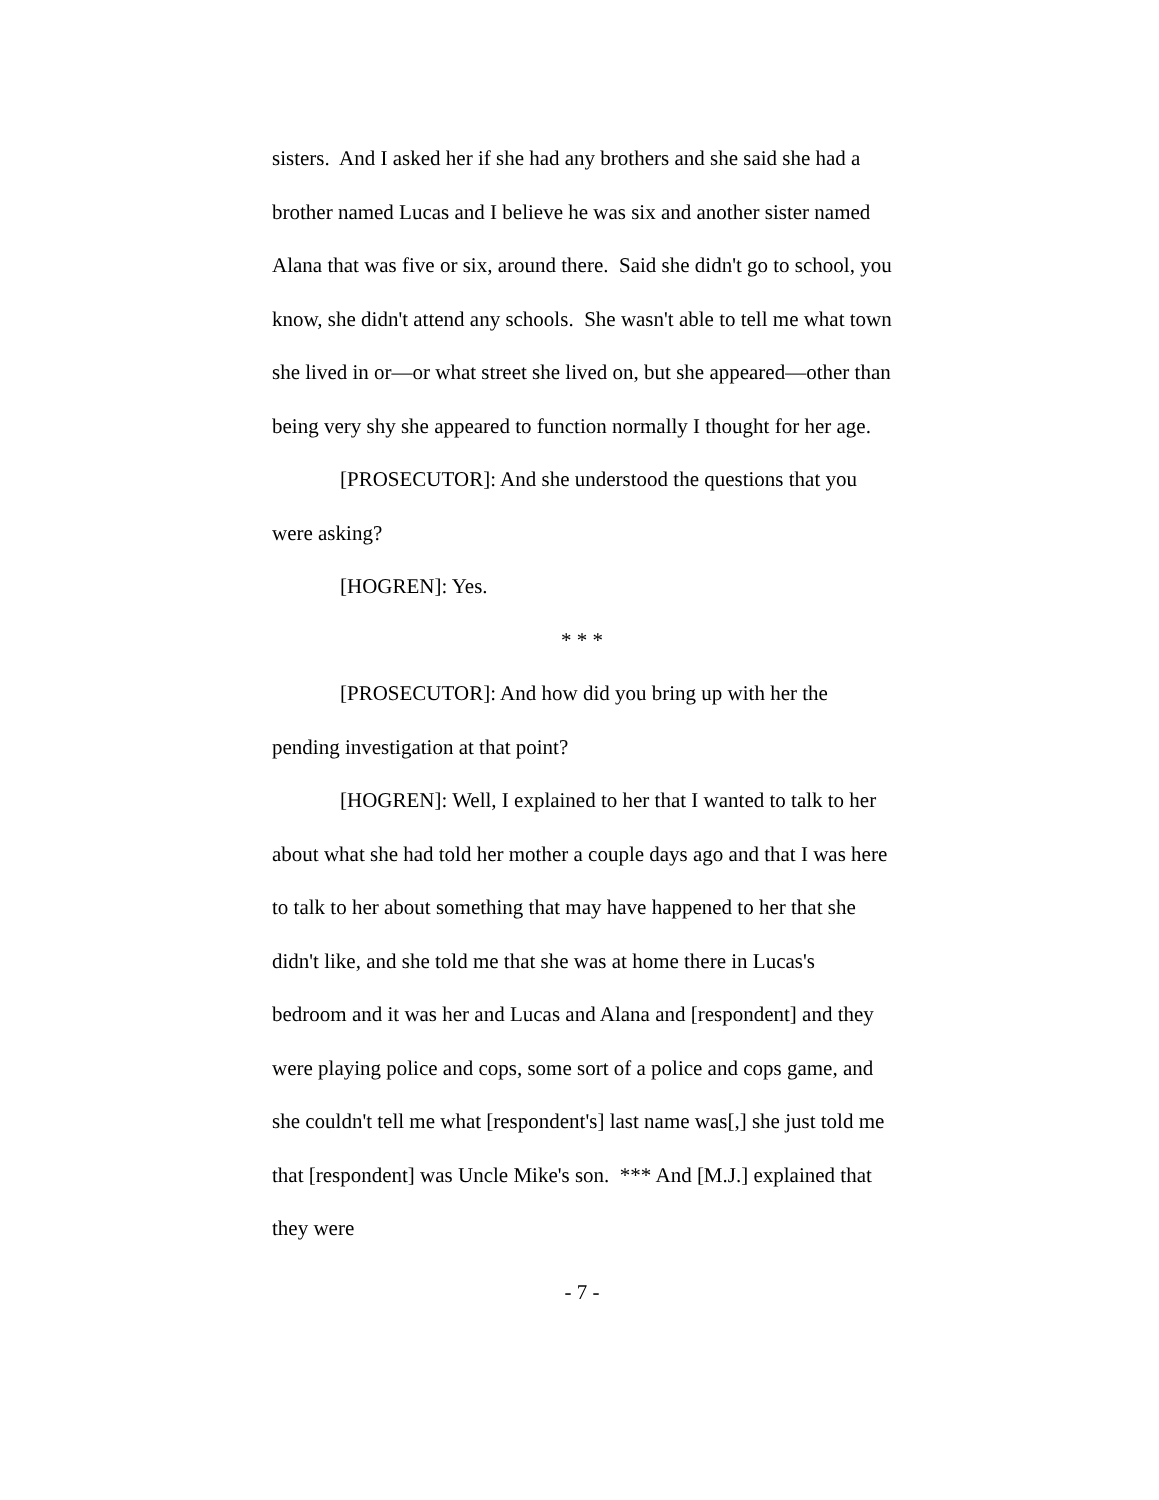sisters. And I asked her if she had any brothers and she said she had a brother named Lucas and I believe he was six and another sister named Alana that was five or six, around there. Said she didn't go to school, you know, she didn't attend any schools. She wasn't able to tell me what town she lived in or—or what street she lived on, but she appeared—other than being very shy she appeared to function normally I thought for her age.
[PROSECUTOR]: And she understood the questions that you were asking?
[HOGREN]: Yes.
* * *
[PROSECUTOR]: And how did you bring up with her the pending investigation at that point?
[HOGREN]: Well, I explained to her that I wanted to talk to her about what she had told her mother a couple days ago and that I was here to talk to her about something that may have happened to her that she didn't like, and she told me that she was at home there in Lucas's bedroom and it was her and Lucas and Alana and [respondent] and they were playing police and cops, some sort of a police and cops game, and she couldn't tell me what [respondent's] last name was[,] she just told me that [respondent] was Uncle Mike's son. *** And [M.J.] explained that they were
- 7 -